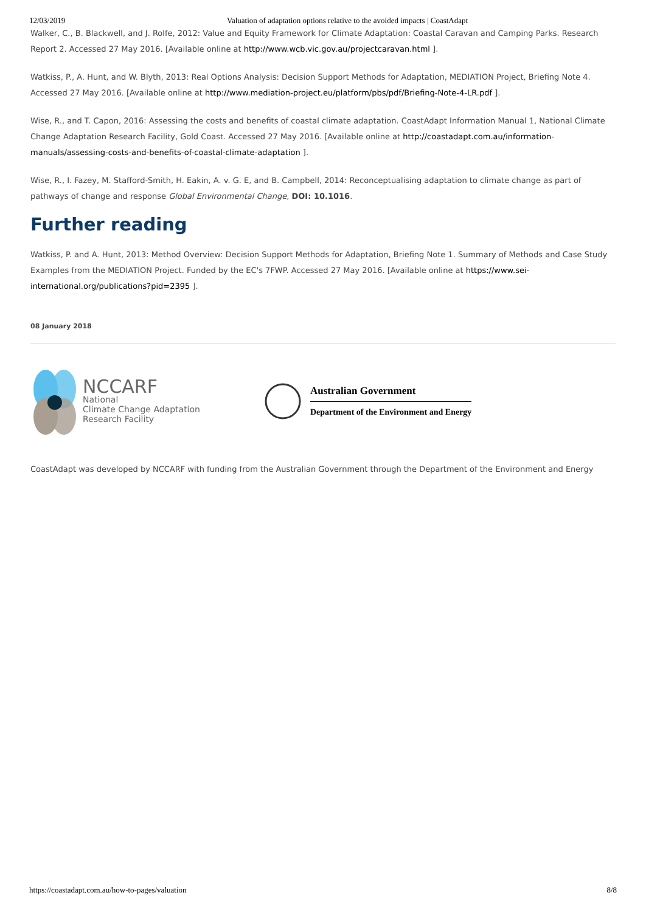12/03/2019 Valuation of adaptation options relative to the avoided impacts | CoastAdapt
Walker, C., B. Blackwell, and J. Rolfe, 2012: Value and Equity Framework for Climate Adaptation: Coastal Caravan and Camping Parks. Research Report 2. Accessed 27 May 2016. [Available online at http://www.wcb.vic.gov.au/projectcaravan.html ].
Watkiss, P., A. Hunt, and W. Blyth, 2013: Real Options Analysis: Decision Support Methods for Adaptation, MEDIATION Project, Briefing Note 4. Accessed 27 May 2016. [Available online at http://www.mediation-project.eu/platform/pbs/pdf/Briefing-Note-4-LR.pdf ].
Wise, R., and T. Capon, 2016: Assessing the costs and benefits of coastal climate adaptation. CoastAdapt Information Manual 1, National Climate Change Adaptation Research Facility, Gold Coast. Accessed 27 May 2016. [Available online at http://coastadapt.com.au/information-manuals/assessing-costs-and-benefits-of-coastal-climate-adaptation ].
Wise, R., I. Fazey, M. Stafford-Smith, H. Eakin, A. v. G. E, and B. Campbell, 2014: Reconceptualising adaptation to climate change as part of pathways of change and response Global Environmental Change, DOI: 10.1016.
Further reading
Watkiss, P. and A. Hunt, 2013: Method Overview: Decision Support Methods for Adaptation, Briefing Note 1. Summary of Methods and Case Study Examples from the MEDIATION Project. Funded by the EC's 7FWP. Accessed 27 May 2016. [Available online at https://www.sei-international.org/publications?pid=2395 ].
08 January 2018
NCCARF
National
Climate Change Adaptation
Research Facility
Australian Government
Department of the Environment and Energy
CoastAdapt was developed by NCCARF with funding from the Australian Government through the Department of the Environment and Energy
https://coastadapt.com.au/how-to-pages/valuation 8/8